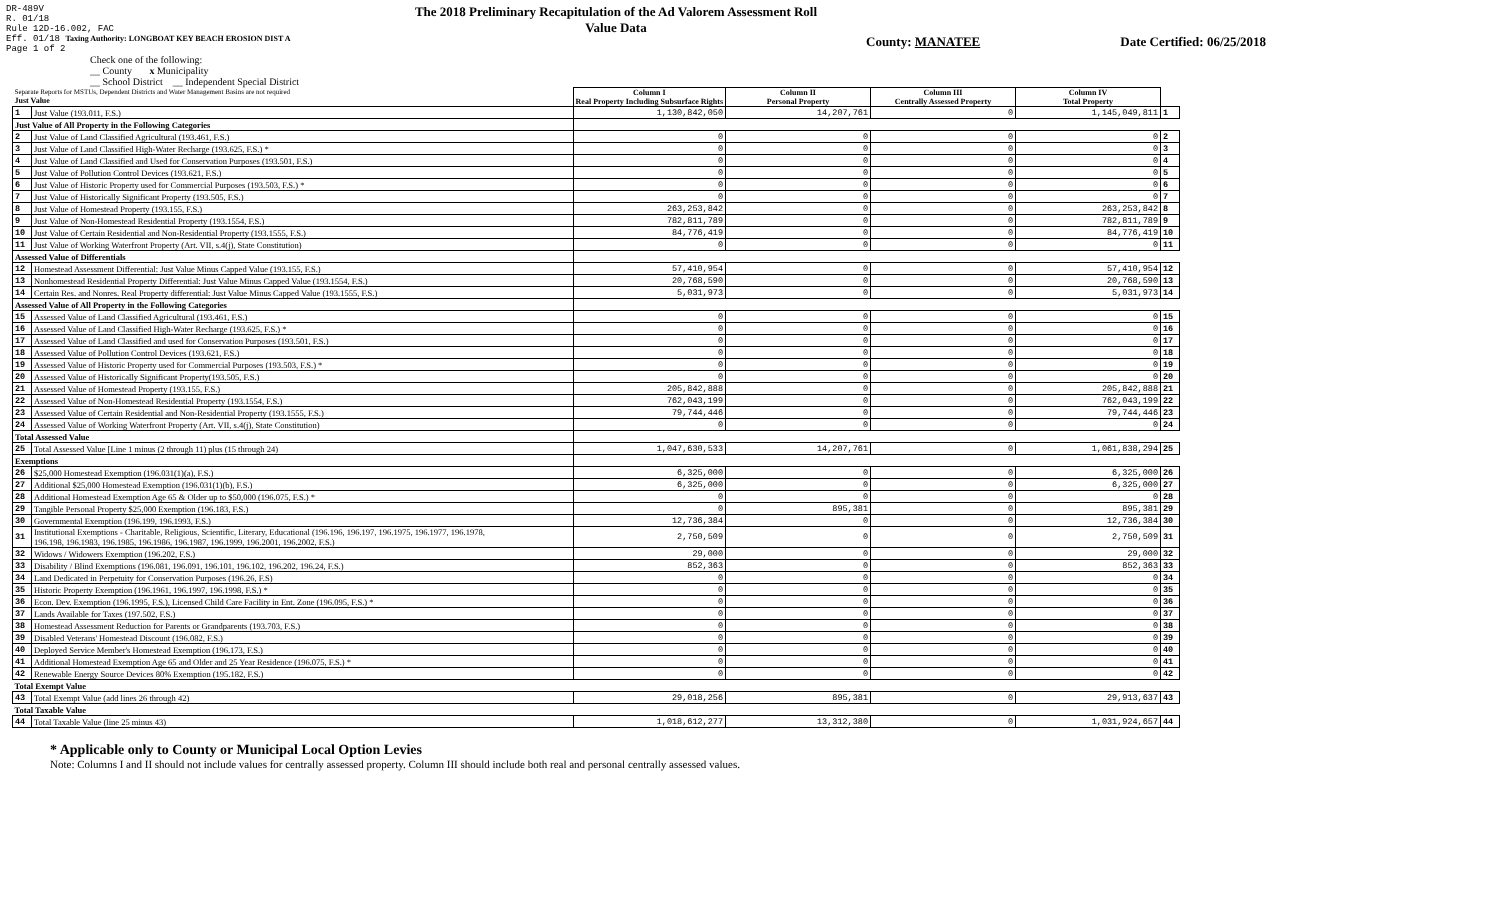DR-489V
R. 01/18
Rule 12D-16.002, FAC
Eff. 01/18 Taxing Authority: LONGBOAT KEY BEACH EROSION DIST A
Page 1 of 2
The 2018 Preliminary Recapitulation of the Ad Valorem Assessment Roll
Value Data
County: MANATEE Date Certified: 06/25/2018
Check one of the following:
__ County x Municipality
__ School District __ Independent Special District
| Separate Reports for MSTUs, Dependent Districts and Water Management Basins are not required Just Value | | Column I Real Property Including Subsurface Rights | Column II Personal Property | Column III Centrally Assessed Property | Column IV Total Property | |
| 1 | Just Value (193.011, F.S.) | 1,130,842,050 | 14,207,761 | 0 | 1,145,049,811 | 1 |
| Just Value of All Property in the Following Categories | | | | | | |
| 2 | Just Value of Land Classified Agricultural (193.461, F.S.) | 0 | 0 | 0 | 0 | 2 |
| 3 | Just Value of Land Classified High-Water Recharge (193.625, F.S.) * | 0 | 0 | 0 | 0 | 3 |
| 4 | Just Value of Land Classified and Used for Conservation Purposes (193.501, F.S.) | 0 | 0 | 0 | 0 | 4 |
| 5 | Just Value of Pollution Control Devices (193.621, F.S.) | 0 | 0 | 0 | 0 | 5 |
| 6 | Just Value of Historic Property used for Commercial Purposes (193.503, F.S.) * | 0 | 0 | 0 | 0 | 6 |
| 7 | Just Value of Historically Significant Property (193.505, F.S.) | 0 | 0 | 0 | 0 | 7 |
| 8 | Just Value of Homestead Property (193.155, F.S.) | 263,253,842 | 0 | 0 | 263,253,842 | 8 |
| 9 | Just Value of Non-Homestead Residential Property (193.1554, F.S.) | 782,811,789 | 0 | 0 | 782,811,789 | 9 |
| 10 | Just Value of Certain Residential and Non-Residential Property (193.1555, F.S.) | 84,776,419 | 0 | 0 | 84,776,419 | 10 |
| 11 | Just Value of Working Waterfront Property (Art. VII, s.4(j), State Constitution) | 0 | 0 | 0 | 0 | 11 |
| Assessed Value of Differentials | | | | | | |
| 12 | Homestead Assessment Differential: Just Value Minus Capped Value (193.155, F.S.) | 57,410,954 | 0 | 0 | 57,410,954 | 12 |
| 13 | Nonhomestead Residential Property Differential: Just Value Minus Capped Value (193.1554, F.S.) | 20,768,590 | 0 | 0 | 20,768,590 | 13 |
| 14 | Certain Res. and Nonres. Real Property differential: Just Value Minus Capped Value (193.1555, F.S.) | 5,031,973 | 0 | 0 | 5,031,973 | 14 |
| Assessed Value of All Property in the Following Categories | | | | | | |
| 15 | Assessed Value of Land Classified Agricultural (193.461, F.S.) | 0 | 0 | 0 | 0 | 15 |
| 16 | Assessed Value of Land Classified High-Water Recharge (193.625, F.S.) * | 0 | 0 | 0 | 0 | 16 |
| 17 | Assessed Value of Land Classified and used for Conservation Purposes (193.501, F.S.) | 0 | 0 | 0 | 0 | 17 |
| 18 | Assessed Value of Pollution Control Devices (193.621, F.S.) | 0 | 0 | 0 | 0 | 18 |
| 19 | Assessed Value of Historic Property used for Commercial Purposes (193.503, F.S.) * | 0 | 0 | 0 | 0 | 19 |
| 20 | Assessed Value of Historically Significant Property(193.505, F.S.) | 0 | 0 | 0 | 0 | 20 |
| 21 | Assessed Value of Homestead Property (193.155, F.S.) | 205,842,888 | 0 | 0 | 205,842,888 | 21 |
| 22 | Assessed Value of Non-Homestead Residential Property (193.1554, F.S.) | 762,043,199 | 0 | 0 | 762,043,199 | 22 |
| 23 | Assessed Value of Certain Residential and Non-Residential Property (193.1555, F.S.) | 79,744,446 | 0 | 0 | 79,744,446 | 23 |
| 24 | Assessed Value of Working Waterfront Property (Art. VII, s.4(j), State Constitution) | 0 | 0 | 0 | 0 | 24 |
| Total Assessed Value | | | | | | |
| 25 | Total Assessed Value [Line 1 minus (2 through 11) plus (15 through 24) | 1,047,630,533 | 14,207,761 | 0 | 1,061,838,294 | 25 |
| Exemptions | | | | | | |
| 26 | $25,000 Homestead Exemption (196.031(1)(a), F.S.) | 6,325,000 | 0 | 0 | 6,325,000 | 26 |
| 27 | Additional $25,000 Homestead Exemption (196.031(1)(b), F.S.) | 6,325,000 | 0 | 0 | 6,325,000 | 27 |
| 28 | Additional Homestead Exemption Age 65 & Older up to $50,000 (196.075, F.S.) * | 0 | 0 | 0 | 0 | 28 |
| 29 | Tangible Personal Property $25,000 Exemption (196.183, F.S.) | 0 | 895,381 | 0 | 895,381 | 29 |
| 30 | Governmental Exemption (196.199, 196.1993, F.S.) | 12,736,384 | 0 | 0 | 12,736,384 | 30 |
| 31 | Institutional Exemptions - Charitable, Religious, Scientific, Literary, Educational (196.196, 196.197, 196.1975, 196.1977, 196.1978, 196.198, 196.1983, 196.1985, 196.1986, 196.1987, 196.1999, 196.2001, 196.2002, F.S.) | 2,750,509 | 0 | 0 | 2,750,509 | 31 |
| 32 | Widows / Widowers Exemption (196.202, F.S.) | 29,000 | 0 | 0 | 29,000 | 32 |
| 33 | Disability / Blind Exemptions (196.081, 196.091, 196.101, 196.102, 196.202, 196.24, F.S.) | 852,363 | 0 | 0 | 852,363 | 33 |
| 34 | Land Dedicated in Perpetuity for Conservation Purposes (196.26, F.S) | 0 | 0 | 0 | 0 | 34 |
| 35 | Historic Property Exemption (196.1961, 196.1997, 196.1998, F.S.) * | 0 | 0 | 0 | 0 | 35 |
| 36 | Econ. Dev. Exemption (196.1995, F.S.), Licensed Child Care Facility in Ent. Zone (196.095, F.S.) * | 0 | 0 | 0 | 0 | 36 |
| 37 | Lands Available for Taxes (197.502, F.S.) | 0 | 0 | 0 | 0 | 37 |
| 38 | Homestead Assessment Reduction for Parents or Grandparents (193.703, F.S.) | 0 | 0 | 0 | 0 | 38 |
| 39 | Disabled Veterans' Homestead Discount (196.082, F.S.) | 0 | 0 | 0 | 0 | 39 |
| 40 | Deployed Service Member's Homestead Exemption (196.173, F.S.) | 0 | 0 | 0 | 0 | 40 |
| 41 | Additional Homestead Exemption Age 65 and Older and 25 Year Residence (196.075, F.S.) * | 0 | 0 | 0 | 0 | 41 |
| 42 | Renewable Energy Source Devices 80% Exemption (195.182, F.S.) | 0 | 0 | 0 | 0 | 42 |
| Total Exempt Value | | | | | | |
| 43 | Total Exempt Value (add lines 26 through 42) | 29,018,256 | 895,381 | 0 | 29,913,637 | 43 |
| Total Taxable Value | | | | | | |
| 44 | Total Taxable Value (line 25 minus 43) | 1,018,612,277 | 13,312,380 | 0 | 1,031,924,657 | 44 |
* Applicable only to County or Municipal Local Option Levies
Note: Columns I and II should not include values for centrally assessed property. Column III should include both real and personal centrally assessed values.